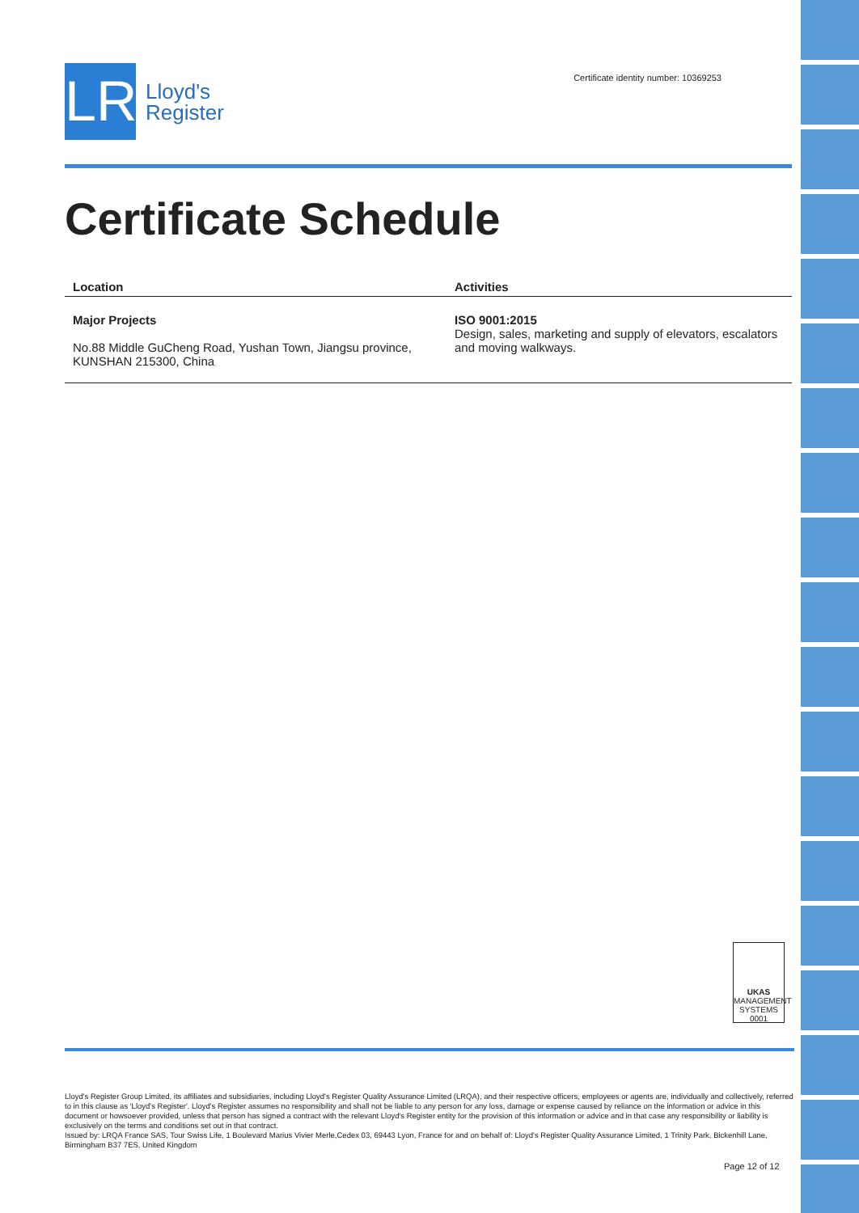LR
Lloyd's
Register
Certificate identity number: 10369253
Certificate Schedule
| Location | Activities |
| --- | --- |
| Major Projects No.88 Middle GuCheng Road, Yushan Town, Jiangsu province, KUNSHAN 215300, China | ISO 9001:2015 Design, sales, marketing and supply of elevators, escalators and moving walkways. |
UKAS
MANAGEMENT SYSTEMS
0001
Lloyd's Register Group Limited, its affiliates and subsidiaries, including Lloyd's Register Quality Assurance Limited (LRQA), and their respective officers, employees or agents are, individually and collectively, referred to in this clause as 'Lloyd's Register'. Lloyd's Register assumes no responsibility and shall not be liable to any person for any loss, damage or expense caused by reliance on the information or advice in this document or howsoever provided, unless that person has signed a contract with the relevant Lloyd's Register entity for the provision of this information or advice and in that case any responsibility or liability is exclusively on the terms and conditions set out in that contract.
Issued by: LRQA France SAS, Tour Swiss Life, 1 Boulevard Marius Vivier Merle,Cedex 03, 69443 Lyon, France for and on behalf of: Lloyd's Register Quality Assurance Limited, 1 Trinity Park, Bickenhill Lane, Birmingham B37 7ES, United Kingdom
Page 12 of 12